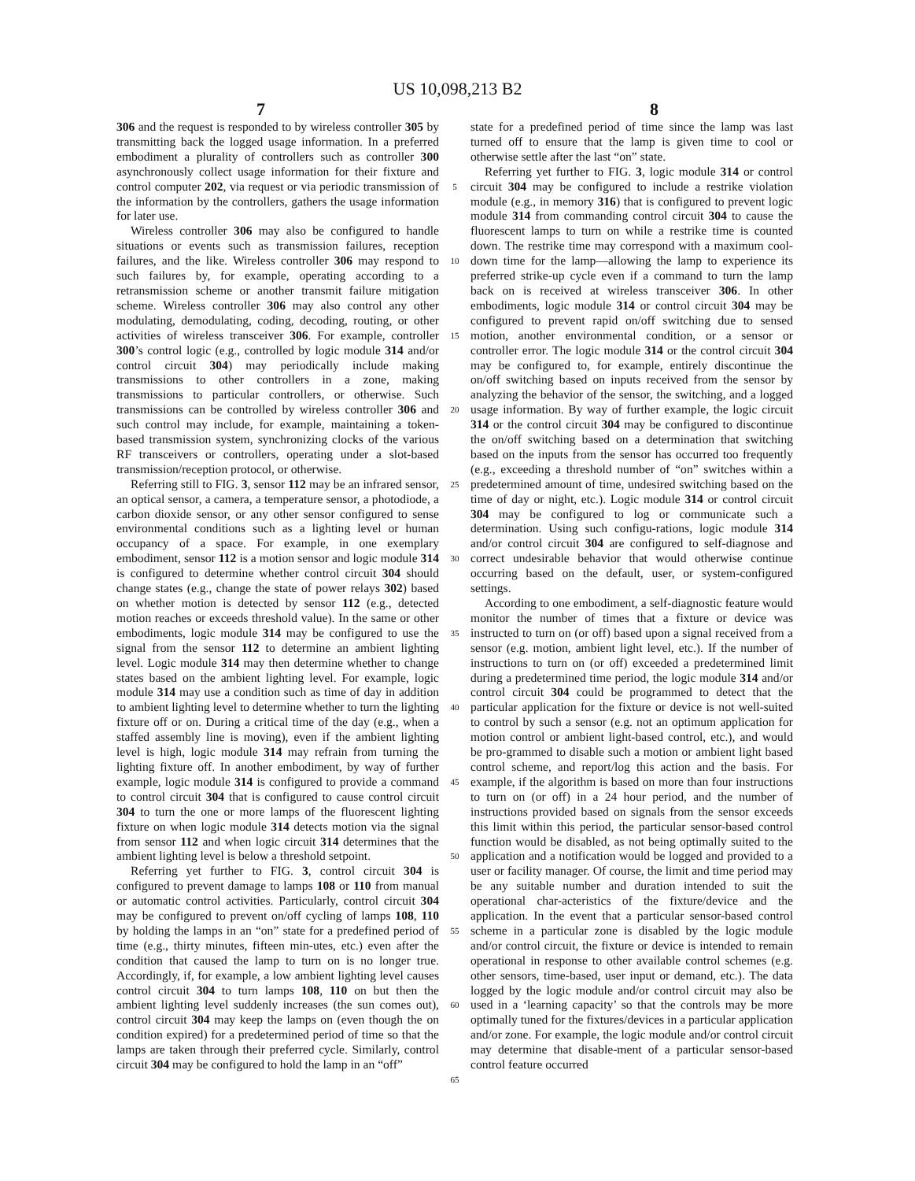US 10,098,213 B2
7 8
306 and the request is responded to by wireless controller 305 by transmitting back the logged usage information. In a preferred embodiment a plurality of controllers such as controller 300 asynchronously collect usage information for their fixture and control computer 202, via request or via periodic transmission of the information by the controllers, gathers the usage information for later use.
Wireless controller 306 may also be configured to handle situations or events such as transmission failures, reception failures, and the like. Wireless controller 306 may respond to such failures by, for example, operating according to a retransmission scheme or another transmit failure mitigation scheme. Wireless controller 306 may also control any other modulating, demodulating, coding, decoding, routing, or other activities of wireless transceiver 306. For example, controller 300’s control logic (e.g., controlled by logic module 314 and/or control circuit 304) may periodically include making transmissions to other controllers in a zone, making transmissions to particular controllers, or otherwise. Such transmissions can be controlled by wireless controller 306 and such control may include, for example, maintaining a token-based transmission system, synchronizing clocks of the various RF transceivers or controllers, operating under a slot-based transmission/reception protocol, or otherwise.
Referring still to FIG. 3, sensor 112 may be an infrared sensor, an optical sensor, a camera, a temperature sensor, a photodiode, a carbon dioxide sensor, or any other sensor configured to sense environmental conditions such as a lighting level or human occupancy of a space. For example, in one exemplary embodiment, sensor 112 is a motion sensor and logic module 314 is configured to determine whether control circuit 304 should change states (e.g., change the state of power relays 302) based on whether motion is detected by sensor 112 (e.g., detected motion reaches or exceeds threshold value). In the same or other embodiments, logic module 314 may be configured to use the signal from the sensor 112 to determine an ambient lighting level. Logic module 314 may then determine whether to change states based on the ambient lighting level. For example, logic module 314 may use a condition such as time of day in addition to ambient lighting level to determine whether to turn the lighting fixture off or on. During a critical time of the day (e.g., when a staffed assembly line is moving), even if the ambient lighting level is high, logic module 314 may refrain from turning the lighting fixture off. In another embodiment, by way of further example, logic module 314 is configured to provide a command to control circuit 304 that is configured to cause control circuit 304 to turn the one or more lamps of the fluorescent lighting fixture on when logic module 314 detects motion via the signal from sensor 112 and when logic circuit 314 determines that the ambient lighting level is below a threshold setpoint.
Referring yet further to FIG. 3, control circuit 304 is configured to prevent damage to lamps 108 or 110 from manual or automatic control activities. Particularly, control circuit 304 may be configured to prevent on/off cycling of lamps 108, 110 by holding the lamps in an “on” state for a predefined period of time (e.g., thirty minutes, fifteen min-utes, etc.) even after the condition that caused the lamp to turn on is no longer true. Accordingly, if, for example, a low ambient lighting level causes control circuit 304 to turn lamps 108, 110 on but then the ambient lighting level suddenly increases (the sun comes out), control circuit 304 may keep the lamps on (even though the on condition expired) for a predetermined period of time so that the lamps are taken through their preferred cycle. Similarly, control circuit 304 may be configured to hold the lamp in an “off”
5
10
15
20
25
30
35
40
45
50
55
60
65
state for a predefined period of time since the lamp was last turned off to ensure that the lamp is given time to cool or otherwise settle after the last “on” state.
Referring yet further to FIG. 3, logic module 314 or control circuit 304 may be configured to include a restrike violation module (e.g., in memory 316) that is configured to prevent logic module 314 from commanding control circuit 304 to cause the fluorescent lamps to turn on while a restrike time is counted down. The restrike time may correspond with a maximum cool-down time for the lamp—allowing the lamp to experience its preferred strike-up cycle even if a command to turn the lamp back on is received at wireless transceiver 306. In other embodiments, logic module 314 or control circuit 304 may be configured to prevent rapid on/off switching due to sensed motion, another environmental condition, or a sensor or controller error. The logic module 314 or the control circuit 304 may be configured to, for example, entirely discontinue the on/off switching based on inputs received from the sensor by analyzing the behavior of the sensor, the switching, and a logged usage information. By way of further example, the logic circuit 314 or the control circuit 304 may be configured to discontinue the on/off switching based on a determination that switching based on the inputs from the sensor has occurred too frequently (e.g., exceeding a threshold number of “on” switches within a predetermined amount of time, undesired switching based on the time of day or night, etc.). Logic module 314 or control circuit 304 may be configured to log or communicate such a determination. Using such configu-rations, logic module 314 and/or control circuit 304 are configured to self-diagnose and correct undesirable behavior that would otherwise continue occurring based on the default, user, or system-configured settings.
According to one embodiment, a self-diagnostic feature would monitor the number of times that a fixture or device was instructed to turn on (or off) based upon a signal received from a sensor (e.g. motion, ambient light level, etc.). If the number of instructions to turn on (or off) exceeded a predetermined limit during a predetermined time period, the logic module 314 and/or control circuit 304 could be programmed to detect that the particular application for the fixture or device is not well-suited to control by such a sensor (e.g. not an optimum application for motion control or ambient light-based control, etc.), and would be pro-grammed to disable such a motion or ambient light based control scheme, and report/log this action and the basis. For example, if the algorithm is based on more than four instructions to turn on (or off) in a 24 hour period, and the number of instructions provided based on signals from the sensor exceeds this limit within this period, the particular sensor-based control function would be disabled, as not being optimally suited to the application and a notification would be logged and provided to a user or facility manager. Of course, the limit and time period may be any suitable number and duration intended to suit the operational char-acteristics of the fixture/device and the application. In the event that a particular sensor-based control scheme in a particular zone is disabled by the logic module and/or control circuit, the fixture or device is intended to remain operational in response to other available control schemes (e.g. other sensors, time-based, user input or demand, etc.). The data logged by the logic module and/or control circuit may also be used in a ‘learning capacity’ so that the controls may be more optimally tuned for the fixtures/devices in a particular application and/or zone. For example, the logic module and/or control circuit may determine that disable-ment of a particular sensor-based control feature occurred